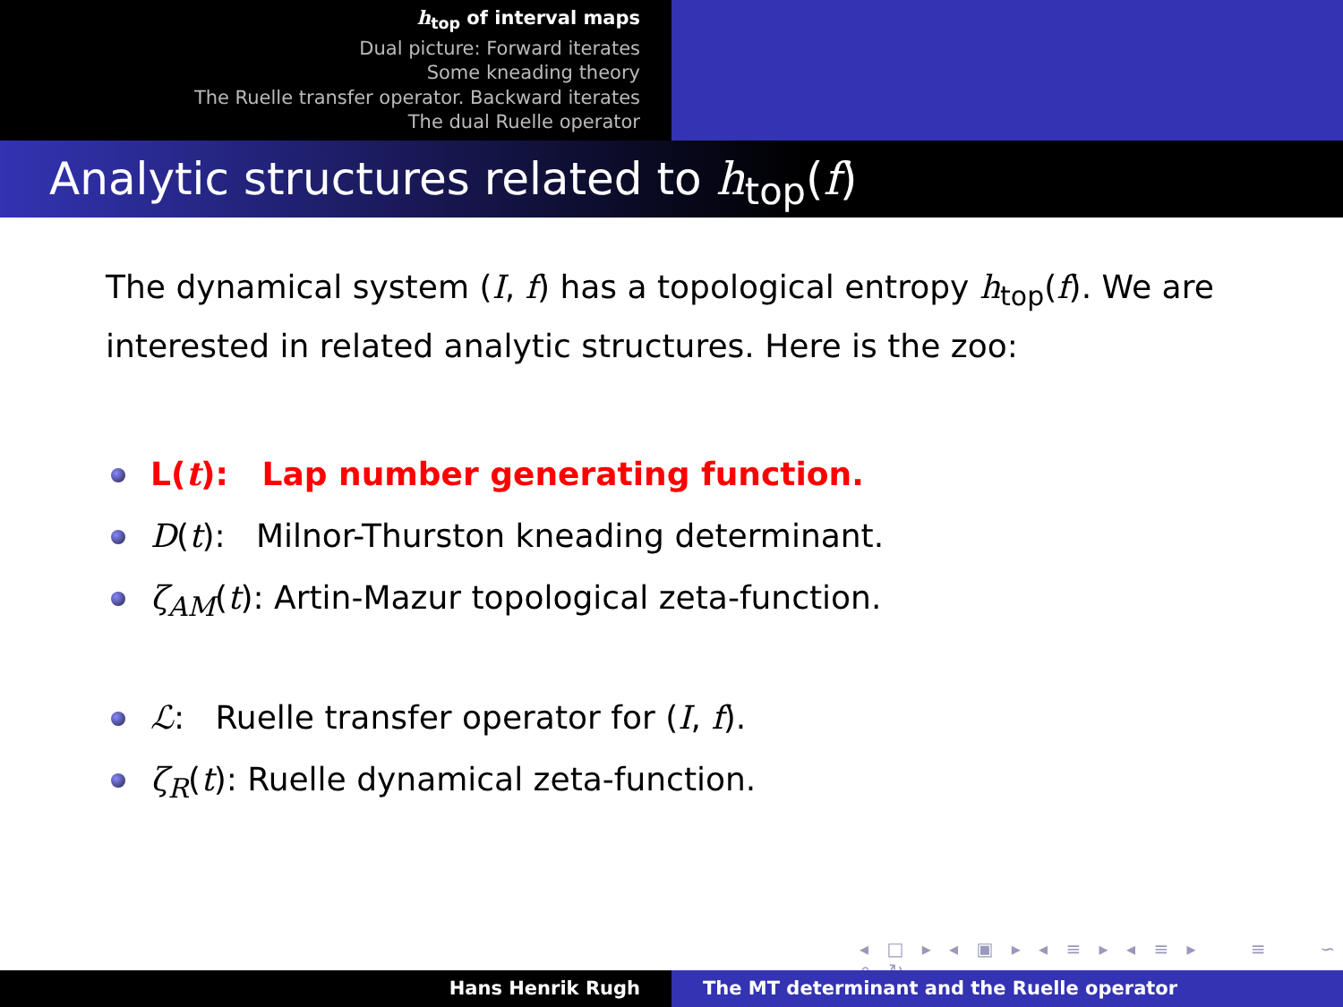h<sub>top</sub> of interval maps
Dual picture: Forward iterates
Some kneading theory
The Ruelle transfer operator. Backward iterates
The dual Ruelle operator
Analytic structures related to h<sub>top</sub>(f)
The dynamical system (I, f) has a topological entropy h<sub>top</sub>(f). We are interested in related analytic structures. Here is the zoo:
L(t): Lap number generating function.
D(t): Milnor-Thurston kneading determinant.
ζ<sub>AM</sub>(t): Artin-Mazur topological zeta-function.
ℒ: Ruelle transfer operator for (I, f).
ζ<sub>R</sub>(t): Ruelle dynamical zeta-function.
◂ □ ▸ ◂ ▣ ▸ ◂ ≡ ▸ ◂ ≡ ▸ ≡ ∽ ⌕ ↻
Hans Henrik Rugh The MT determinant and the Ruelle operator